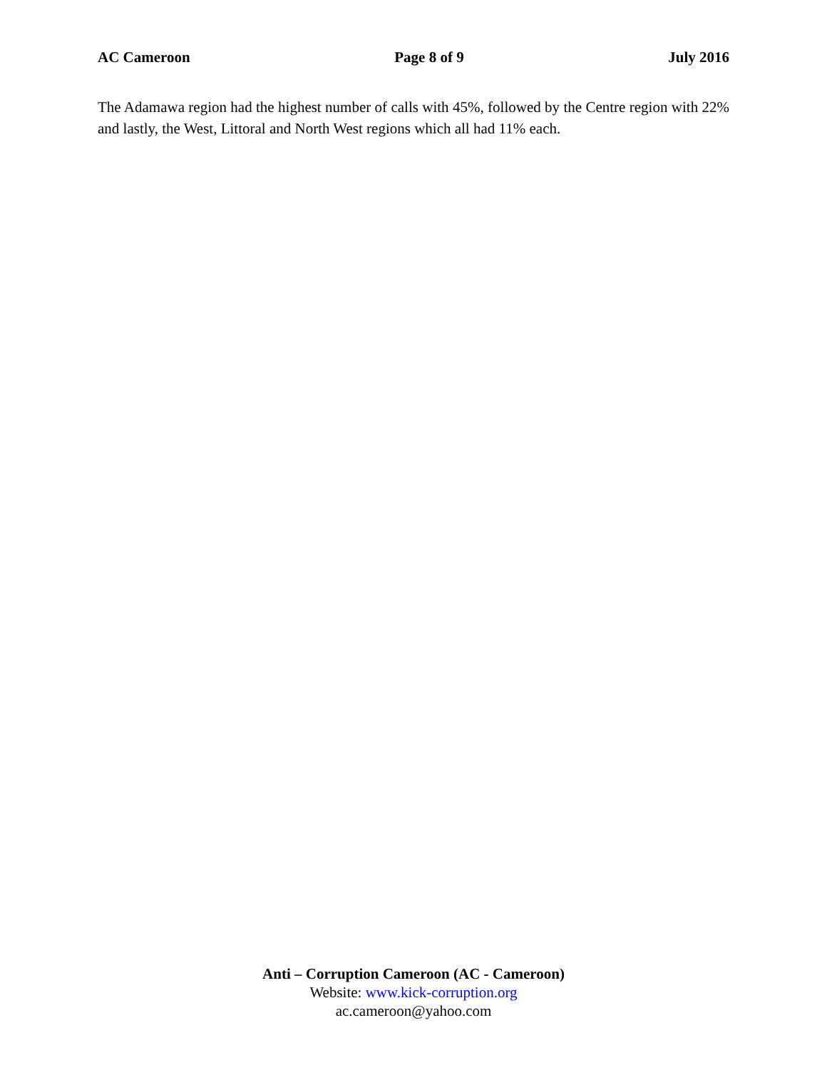AC Cameroon Page 8 of 9 July 2016
The Adamawa region had the highest number of calls with 45%, followed by the Centre region with 22% and lastly, the West, Littoral and North West regions which all had 11% each.
Anti – Corruption Cameroon (AC - Cameroon)
Website: www.kick-corruption.org
ac.cameroon@yahoo.com